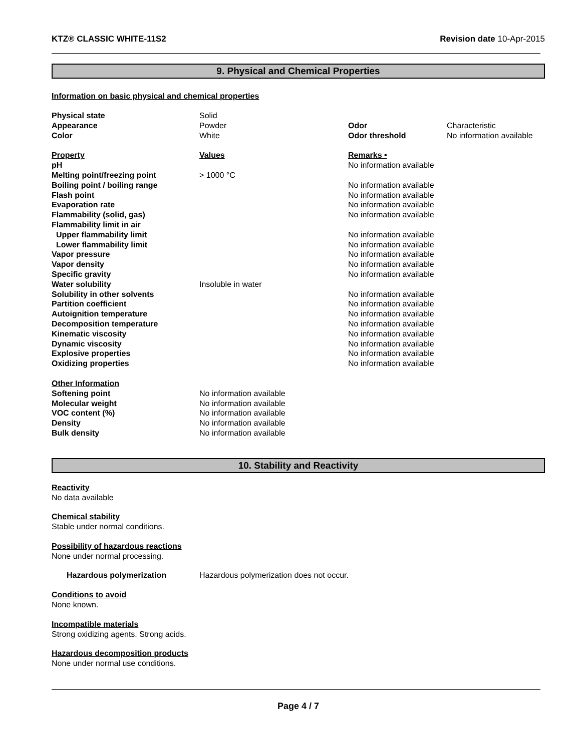KTZ® CLASSIC WHITE-11S2 Revision date 10-Apr-2015
9. Physical and Chemical Properties
Information on basic physical and chemical properties
| Physical state | Solid | | |
| Appearance | Powder | Odor | Characteristic |
| Color | White | Odor threshold | No information available |
| Property | Values | Remarks • |
| pH | | No information available |
| Melting point/freezing point | > 1000 °C | |
| Boiling point / boiling range | | No information available |
| Flash point | | No information available |
| Evaporation rate | | No information available |
| Flammability (solid, gas) | | No information available |
| Flammability limit in air | | |
| Upper flammability limit | | No information available |
| Lower flammability limit | | No information available |
| Vapor pressure | | No information available |
| Vapor density | | No information available |
| Specific gravity | | No information available |
| Water solubility | Insoluble in water | |
| Solubility in other solvents | | No information available |
| Partition coefficient | | No information available |
| Autoignition temperature | | No information available |
| Decomposition temperature | | No information available |
| Kinematic viscosity | | No information available |
| Dynamic viscosity | | No information available |
| Explosive properties | | No information available |
| Oxidizing properties | | No information available |
| Other Information | |
| Softening point | No information available |
| Molecular weight | No information available |
| VOC content (%) | No information available |
| Density | No information available |
| Bulk density | No information available |
10. Stability and Reactivity
Reactivity
No data available
Chemical stability
Stable under normal conditions.
Possibility of hazardous reactions
None under normal processing.
| Hazardous polymerization | Hazardous polymerization does not occur. |
Conditions to avoid
None known.
Incompatible materials
Strong oxidizing agents. Strong acids.
Hazardous decomposition products
None under normal use conditions.
Page 4 / 7